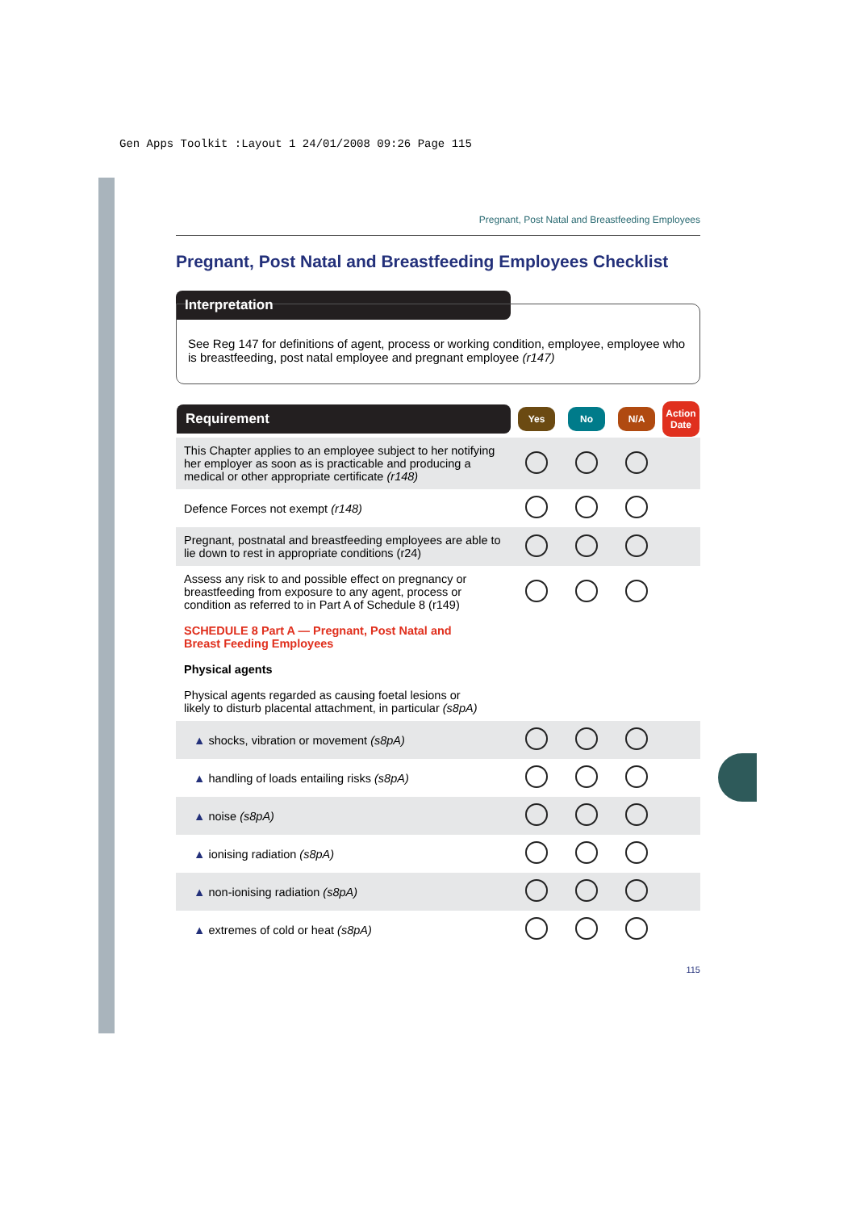Gen Apps Toolkit :Layout 1 24/01/2008 09:26 Page 115
Pregnant, Post Natal and Breastfeeding Employees
Pregnant, Post Natal and Breastfeeding Employees Checklist
Interpretation
See Reg 147 for definitions of agent, process or working condition, employee, employee who is breastfeeding, post natal employee and pregnant employee (r147)
| Requirement | Yes | No | N/A | Action Date |
| --- | --- | --- | --- | --- |
| This Chapter applies to an employee subject to her notifying her employer as soon as is practicable and producing a medical or other appropriate certificate (r148) | | | | |
| Defence Forces not exempt (r148) | | | | |
| Pregnant, postnatal and breastfeeding employees are able to lie down to rest in appropriate conditions (r24) | | | | |
| Assess any risk to and possible effect on pregnancy or breastfeeding from exposure to any agent, process or condition as referred to in Part A of Schedule 8 (r149) | | | | |
| SCHEDULE 8 Part A — Pregnant, Post Natal and Breast Feeding Employees Physical agents Physical agents regarded as causing foetal lesions or likely to disturb placental attachment, in particular (s8pA) | | | | |
| ▲ shocks, vibration or movement (s8pA) | | | | |
| ▲ handling of loads entailing risks (s8pA) | | | | |
| ▲ noise (s8pA) | | | | |
| ▲ ionising radiation (s8pA) | | | | |
| ▲ non-ionising radiation (s8pA) | | | | |
| ▲ extremes of cold or heat (s8pA) | | | | |
115